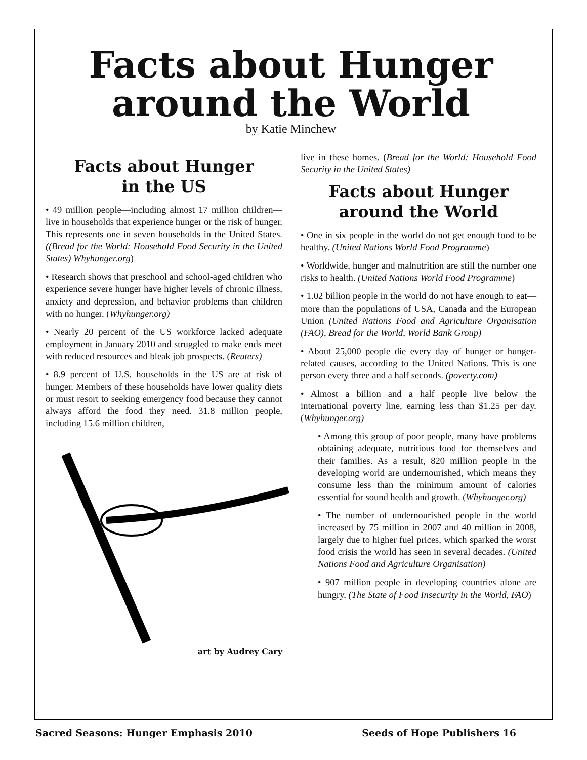Facts about Hunger
around the World
by Katie Minchew
Facts about Hunger
in the US
• 49 million people—including almost 17 million children—live in households that experience hunger or the risk of hunger. This represents one in seven households in the United States. ((Bread for the World: Household Food Security in the United States) Whyhunger.org)
• Research shows that preschool and school-aged children who experience severe hunger have higher levels of chronic illness, anxiety and depression, and behavior problems than children with no hunger. (Whyhunger.org)
• Nearly 20 percent of the US workforce lacked adequate employment in January 2010 and struggled to make ends meet with reduced resources and bleak job prospects. (Reuters)
• 8.9 percent of U.S. households in the US are at risk of hunger. Members of these households have lower quality diets or must resort to seeking emergency food because they cannot always afford the food they need. 31.8 million people, including 15.6 million children,
art by Audrey Cary
live in these homes. (Bread for the World: Household Food Security in the United States)
Facts about Hunger
around the World
• One in six people in the world do not get enough food to be healthy. (United Nations World Food Programme)
• Worldwide, hunger and malnutrition are still the number one risks to health. (United Nations World Food Programme)
• 1.02 billion people in the world do not have enough to eat—more than the populations of USA, Canada and the European Union (United Nations Food and Agriculture Organisation (FAO), Bread for the World, World Bank Group)
• About 25,000 people die every day of hunger or hunger-related causes, according to the United Nations. This is one person every three and a half seconds. (poverty.com)
• Almost a billion and a half people live below the international poverty line, earning less than $1.25 per day. (Whyhunger.org)
• Among this group of poor people, many have problems obtaining adequate, nutritious food for themselves and their families. As a result, 820 million people in the developing world are undernourished, which means they consume less than the minimum amount of calories essential for sound health and growth. (Whyhunger.org)
• The number of undernourished people in the world increased by 75 million in 2007 and 40 million in 2008, largely due to higher fuel prices, which sparked the worst food crisis the world has seen in several decades. (United Nations Food and Agriculture Organisation)
• 907 million people in developing countries alone are hungry. (The State of Food Insecurity in the World, FAO)
Sacred Seasons: Hunger Emphasis 2010 Seeds of Hope Publishers 16